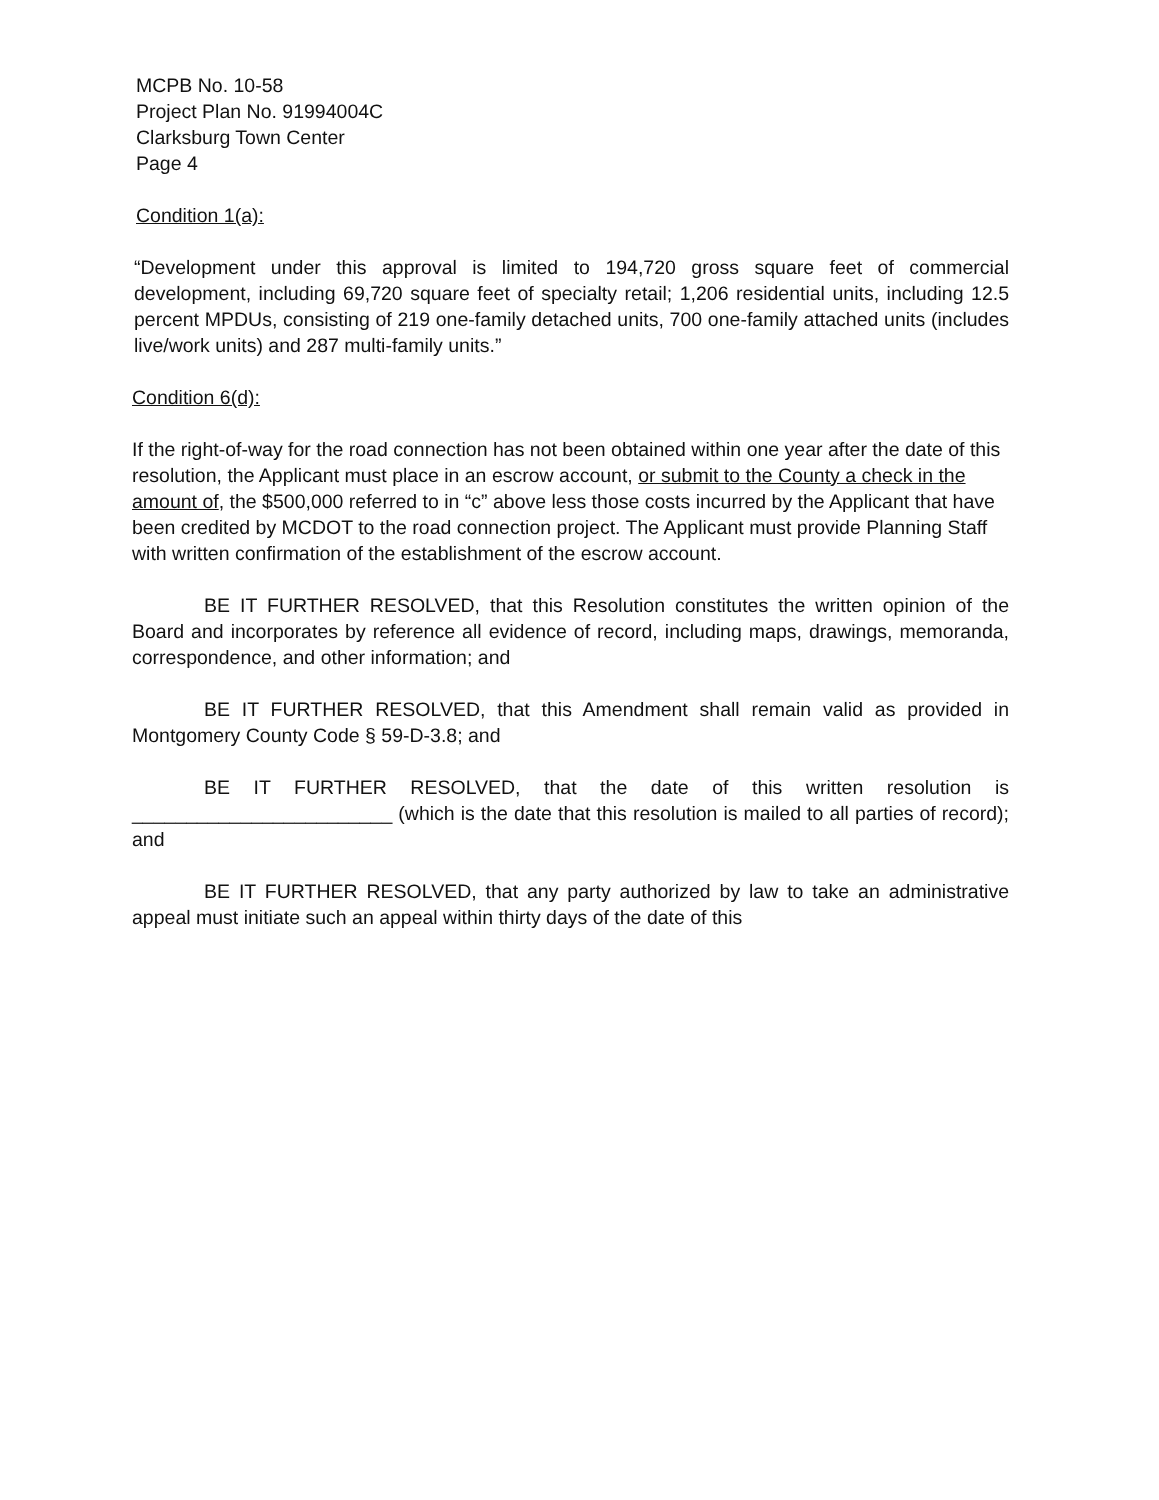MCPB No. 10-58
Project Plan No. 91994004C
Clarksburg Town Center
Page 4
Condition 1(a):
“Development under this approval is limited to 194,720 gross square feet of commercial development, including 69,720 square feet of specialty retail; 1,206 residential units, including 12.5 percent MPDUs, consisting of 219 one-family detached units, 700 one-family attached units (includes live/work units) and 287 multi-family units.”
Condition 6(d):
If the right-of-way for the road connection has not been obtained within one year after the date of this resolution, the Applicant must place in an escrow account, or submit to the County a check in the amount of, the $500,000 referred to in “c” above less those costs incurred by the Applicant that have been credited by MCDOT to the road connection project. The Applicant must provide Planning Staff with written confirmation of the establishment of the escrow account.
BE IT FURTHER RESOLVED, that this Resolution constitutes the written opinion of the Board and incorporates by reference all evidence of record, including maps, drawings, memoranda, correspondence, and other information; and
BE IT FURTHER RESOLVED, that this Amendment shall remain valid as provided in Montgomery County Code § 59-D-3.8; and
BE IT FURTHER RESOLVED, that the date of this written resolution is ________________________ (which is the date that this resolution is mailed to all parties of record); and
BE IT FURTHER RESOLVED, that any party authorized by law to take an administrative appeal must initiate such an appeal within thirty days of the date of this